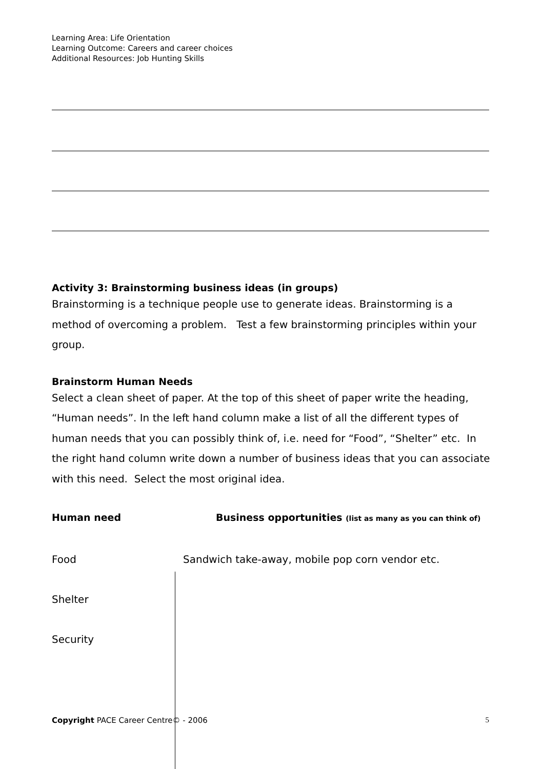Learning Area: Life Orientation
Learning Outcome: Careers and career choices
Additional Resources: Job Hunting Skills
Activity 3: Brainstorming business ideas (in groups)
Brainstorming is a technique people use to generate ideas. Brainstorming is a method of overcoming a problem. Test a few brainstorming principles within your group.
Brainstorm Human Needs
Select a clean sheet of paper. At the top of this sheet of paper write the heading, “Human needs”. In the left hand column make a list of all the different types of human needs that you can possibly think of, i.e. need for “Food”, “Shelter” etc. In the right hand column write down a number of business ideas that you can associate with this need. Select the most original idea.
Human need Business opportunities (list as many as you can think of)
Food Sandwich take-away, mobile pop corn vendor etc.
Shelter
Security
Copyright PACE Career Centre© - 2006 5